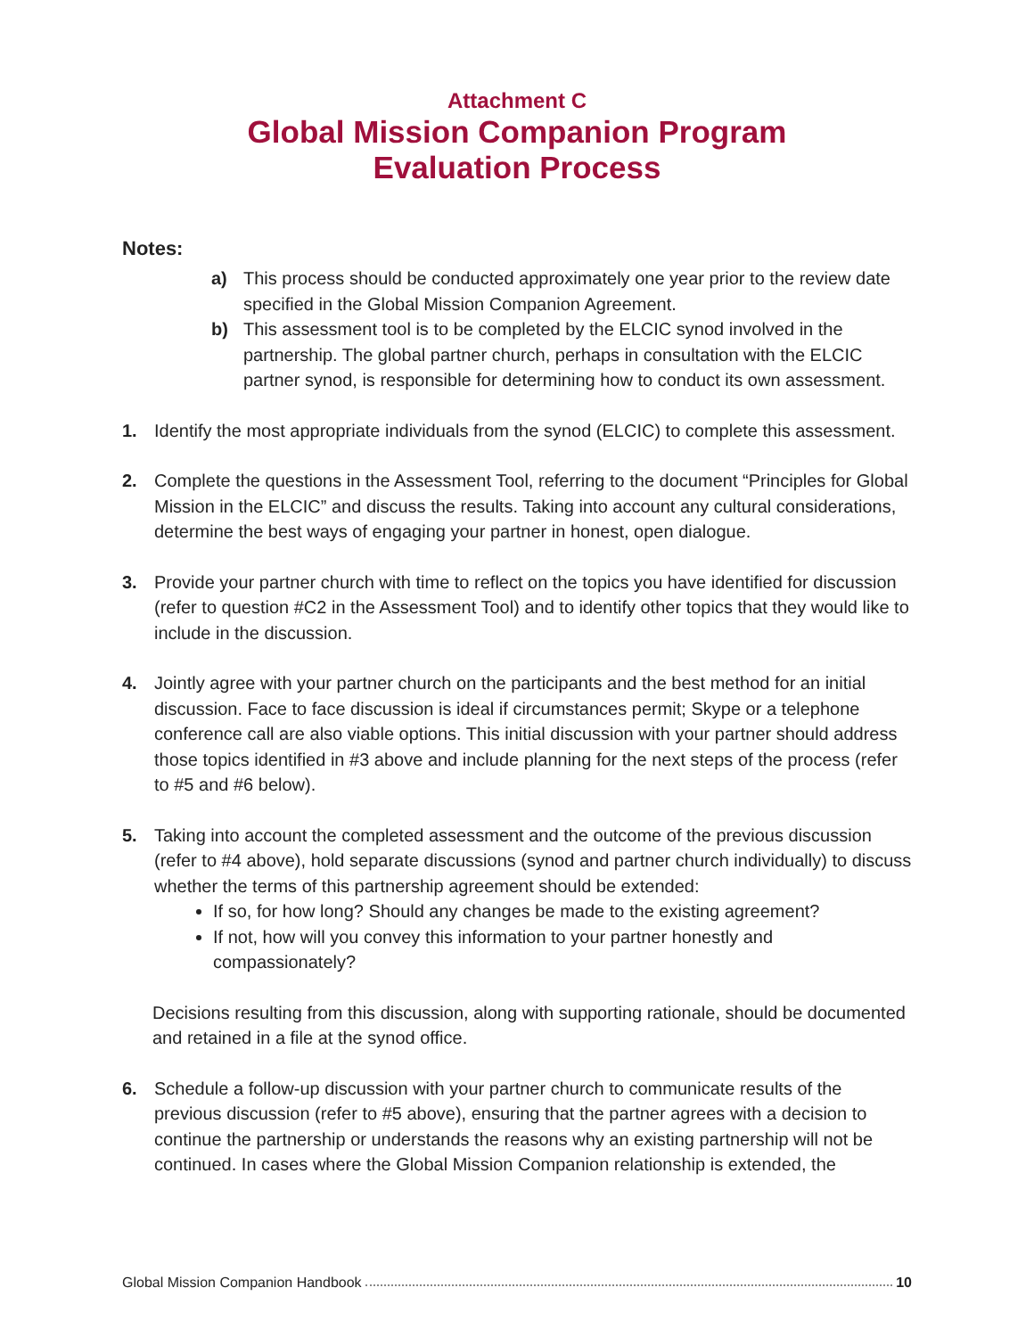Attachment C
Global Mission Companion Program
Evaluation Process
Notes:
a) This process should be conducted approximately one year prior to the review date specified in the Global Mission Companion Agreement.
b) This assessment tool is to be completed by the ELCIC synod involved in the partnership. The global partner church, perhaps in consultation with the ELCIC partner synod, is responsible for determining how to conduct its own assessment.
1. Identify the most appropriate individuals from the synod (ELCIC) to complete this assessment.
2. Complete the questions in the Assessment Tool, referring to the document “Principles for Global Mission in the ELCIC” and discuss the results. Taking into account any cultural considerations, determine the best ways of engaging your partner in honest, open dialogue.
3. Provide your partner church with time to reflect on the topics you have identified for discussion (refer to question #C2 in the Assessment Tool) and to identify other topics that they would like to include in the discussion.
4. Jointly agree with your partner church on the participants and the best method for an initial discussion. Face to face discussion is ideal if circumstances permit; Skype or a telephone conference call are also viable options. This initial discussion with your partner should address those topics identified in #3 above and include planning for the next steps of the process (refer to #5 and #6 below).
5. Taking into account the completed assessment and the outcome of the previous discussion (refer to #4 above), hold separate discussions (synod and partner church individually) to discuss whether the terms of this partnership agreement should be extended:
If so, for how long? Should any changes be made to the existing agreement?
If not, how will you convey this information to your partner honestly and compassionately?
Decisions resulting from this discussion, along with supporting rationale, should be documented and retained in a file at the synod office.
6. Schedule a follow-up discussion with your partner church to communicate results of the previous discussion (refer to #5 above), ensuring that the partner agrees with a decision to continue the partnership or understands the reasons why an existing partnership will not be continued. In cases where the Global Mission Companion relationship is extended, the
Global Mission Companion Handbook 10